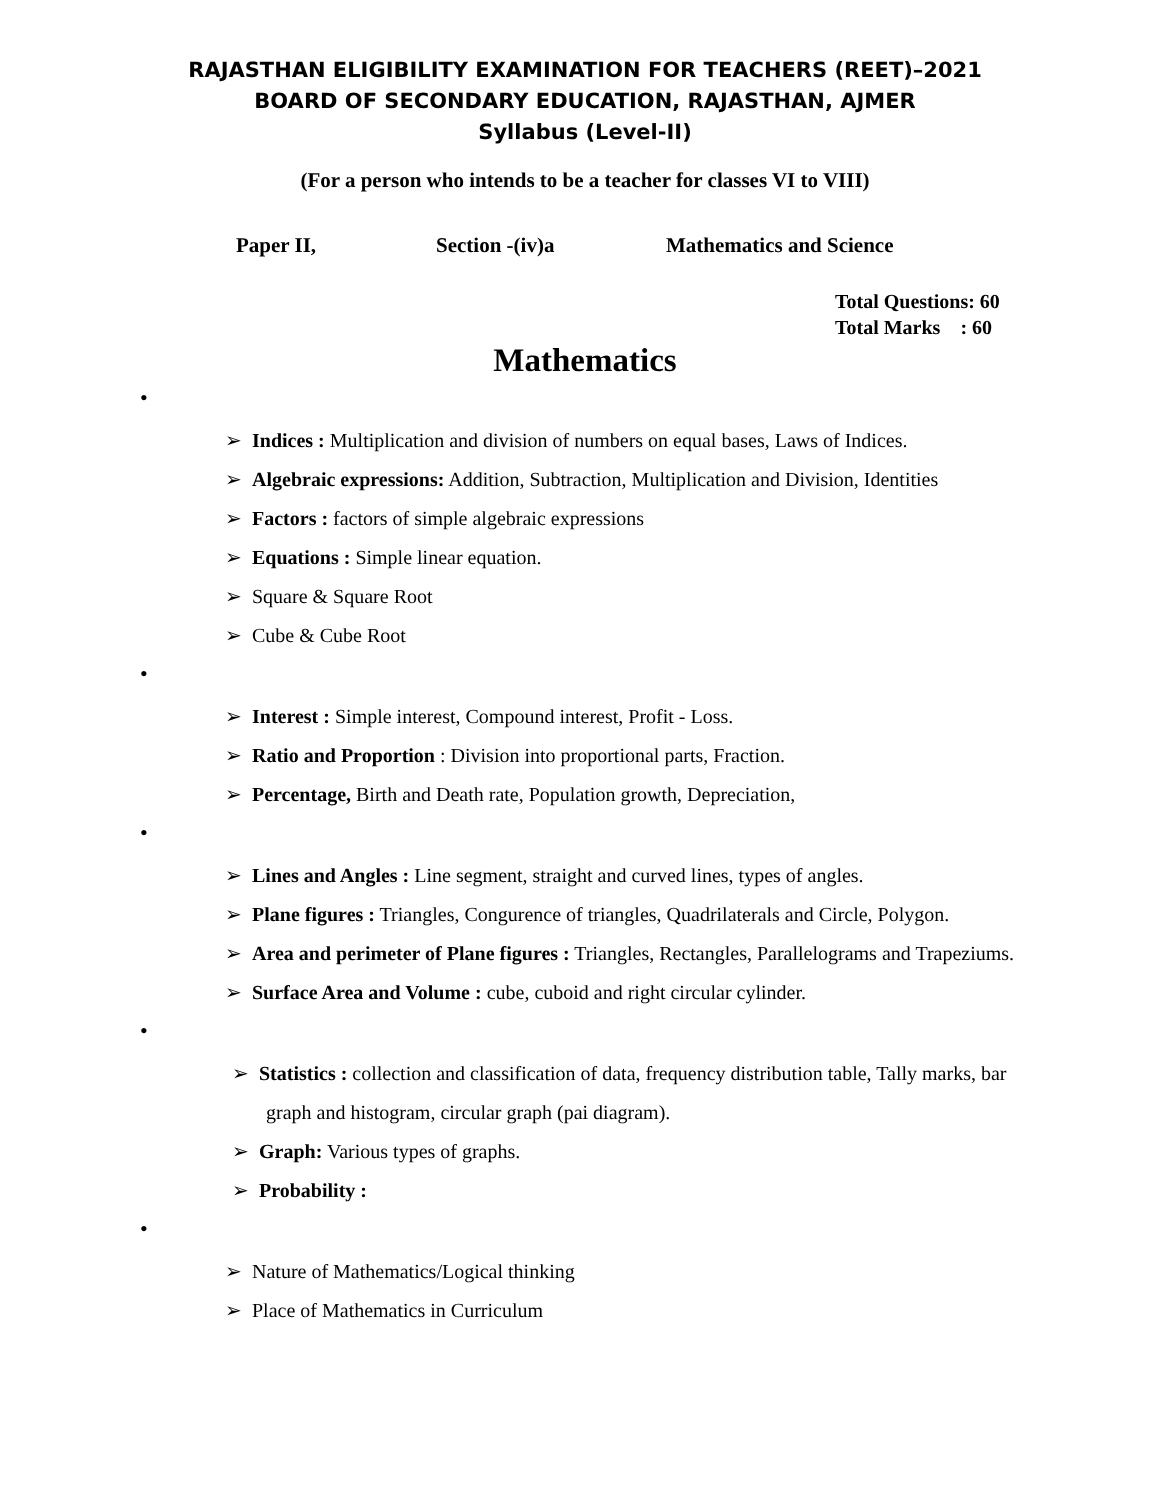RAJASTHAN ELIGIBILITY EXAMINATION FOR TEACHERS (REET)–2021
BOARD OF SECONDARY EDUCATION, RAJASTHAN, AJMER
Syllabus (Level-II)
(For a person who intends to be a teacher for classes VI to VIII)
Paper II, Section -(iv)a Mathematics and Science
Total Questions: 60
Total Marks : 60
Mathematics
•
➢ Indices : Multiplication and division of numbers on equal bases, Laws of Indices.
➢ Algebraic expressions: Addition, Subtraction, Multiplication and Division, Identities
➢ Factors : factors of simple algebraic expressions
➢ Equations : Simple linear equation.
➢ Square & Square Root
➢ Cube & Cube Root
•
➢ Interest : Simple interest, Compound interest, Profit - Loss.
➢ Ratio and Proportion : Division into proportional parts, Fraction.
➢ Percentage, Birth and Death rate, Population growth, Depreciation,
•
➢ Lines and Angles : Line segment, straight and curved lines, types of angles.
➢ Plane figures : Triangles, Congurence of triangles, Quadrilaterals and Circle, Polygon.
➢ Area and perimeter of Plane figures : Triangles, Rectangles, Parallelograms and Trapeziums.
➢ Surface Area and Volume : cube, cuboid and right circular cylinder.
•
➢ Statistics : collection and classification of data, frequency distribution table, Tally marks, bar graph and histogram, circular graph (pai diagram).
➢ Graph: Various types of graphs.
➢ Probability :
•
➢ Nature of Mathematics/Logical thinking
➢ Place of Mathematics in Curriculum